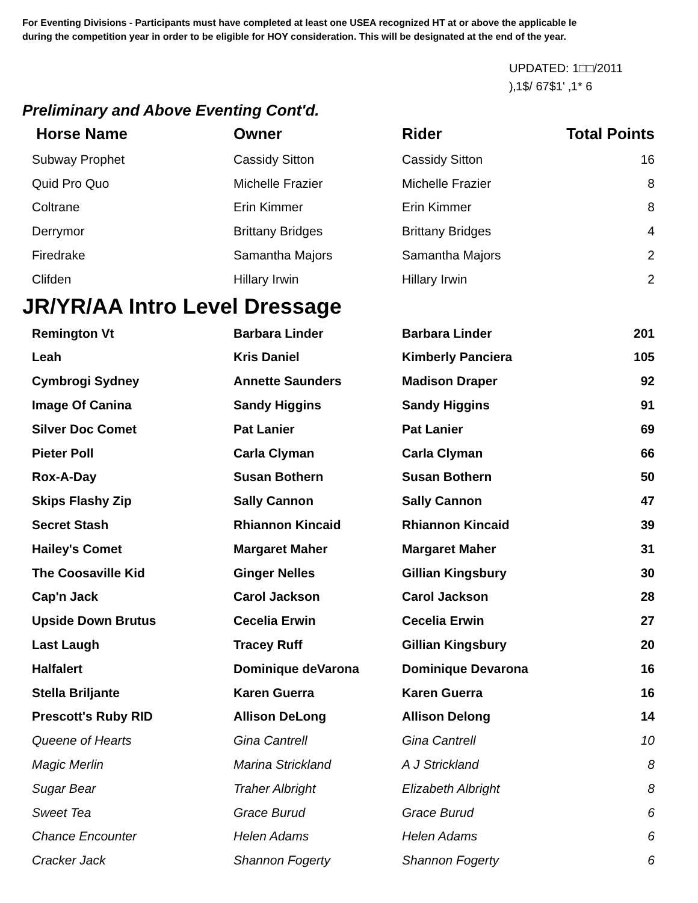For Eventing Divisions - Participants must have completed at least one USEA recognized HT at or above the applicable le
during the competition year in order to be eligible for HOY consideration. This will be designated at the end of the year.
UPDATED: 1□□/2011
)‚1$/ 67$1' ‚1* 6
Preliminary and Above Eventing Cont'd.
| Horse Name | Owner | Rider | Total Points |
| --- | --- | --- | --- |
| Subway Prophet | Cassidy Sitton | Cassidy Sitton | 16 |
| Quid Pro Quo | Michelle Frazier | Michelle Frazier | 8 |
| Coltrane | Erin Kimmer | Erin Kimmer | 8 |
| Derrymor | Brittany Bridges | Brittany Bridges | 4 |
| Firedrake | Samantha Majors | Samantha Majors | 2 |
| Clifden | Hillary Irwin | Hillary Irwin | 2 |
JR/YR/AA Intro Level Dressage
| Remington Vt | Barbara Linder | Barbara Linder | 201 |
| Leah | Kris Daniel | Kimberly Panciera | 105 |
| Cymbrogi Sydney | Annette Saunders | Madison Draper | 92 |
| Image Of Canina | Sandy Higgins | Sandy Higgins | 91 |
| Silver Doc Comet | Pat Lanier | Pat Lanier | 69 |
| Pieter Poll | Carla Clyman | Carla Clyman | 66 |
| Rox-A-Day | Susan Bothern | Susan Bothern | 50 |
| Skips Flashy Zip | Sally Cannon | Sally Cannon | 47 |
| Secret Stash | Rhiannon Kincaid | Rhiannon Kincaid | 39 |
| Hailey's Comet | Margaret Maher | Margaret Maher | 31 |
| The Coosaville Kid | Ginger Nelles | Gillian Kingsbury | 30 |
| Cap'n Jack | Carol Jackson | Carol Jackson | 28 |
| Upside Down Brutus | Cecelia Erwin | Cecelia Erwin | 27 |
| Last Laugh | Tracey Ruff | Gillian Kingsbury | 20 |
| Halfalert | Dominique deVarona | Dominique Devarona | 16 |
| Stella Briljante | Karen Guerra | Karen Guerra | 16 |
| Prescott's Ruby RID | Allison DeLong | Allison Delong | 14 |
| Queene of Hearts | Gina Cantrell | Gina Cantrell | 10 |
| Magic Merlin | Marina Strickland | A J Strickland | 8 |
| Sugar Bear | Traher Albright | Elizabeth Albright | 8 |
| Sweet Tea | Grace Burud | Grace Burud | 6 |
| Chance Encounter | Helen Adams | Helen Adams | 6 |
| Cracker Jack | Shannon Fogerty | Shannon Fogerty | 6 |